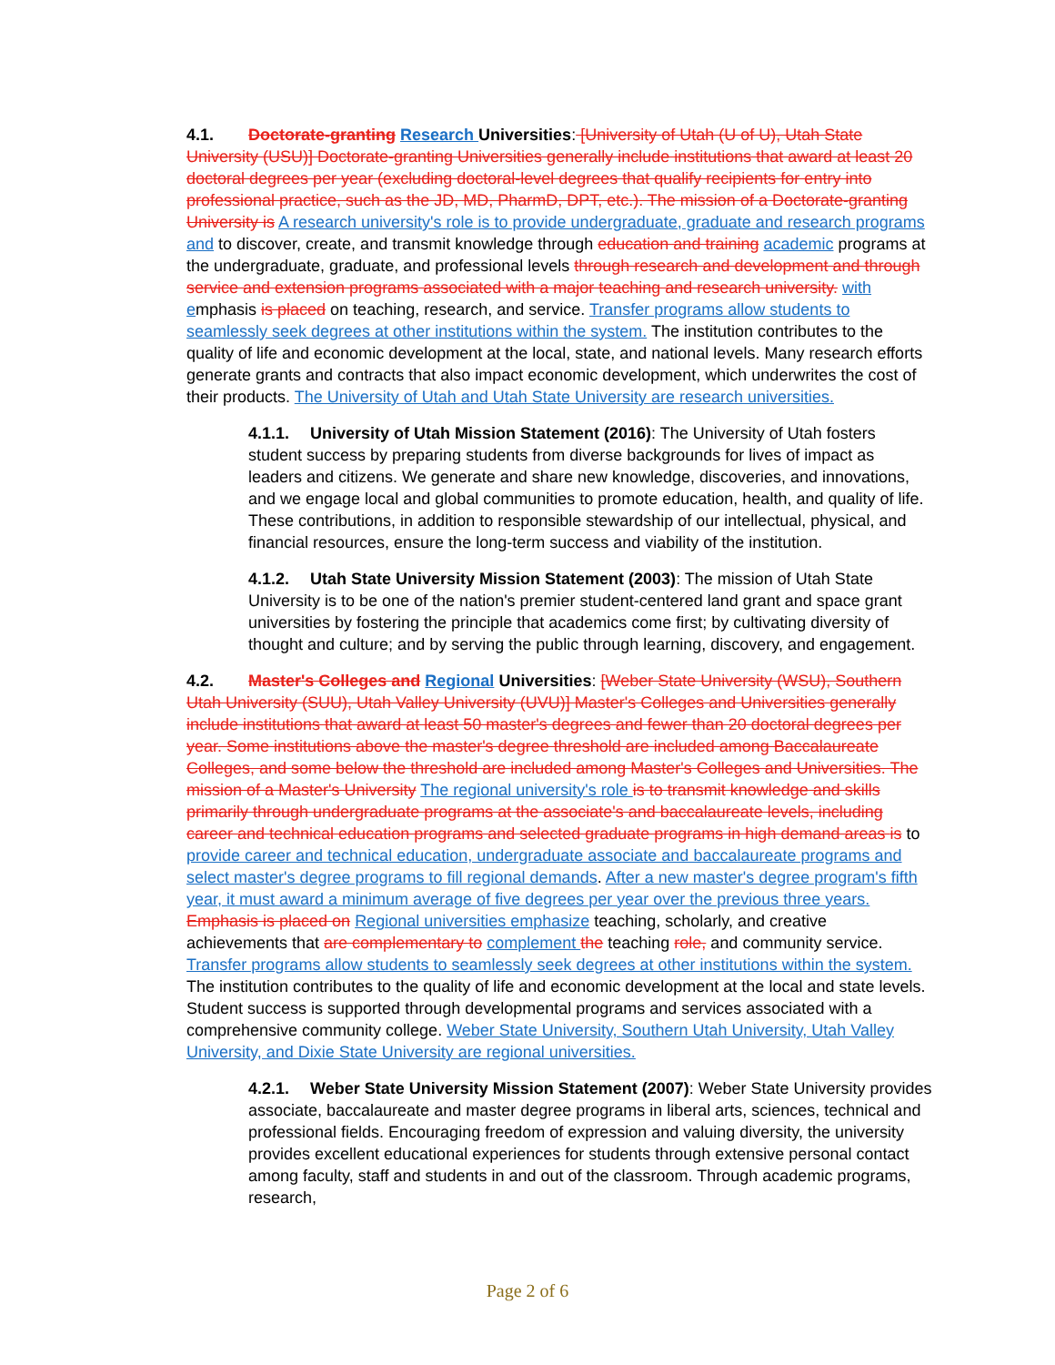4.1. Doctorate-granting Research Universities: [University of Utah (U of U), Utah State University (USU)] Doctorate-granting Universities generally include institutions that award at least 20 doctoral degrees per year (excluding doctoral-level degrees that qualify recipients for entry into professional practice, such as the JD, MD, PharmD, DPT, etc.). The mission of a Doctorate-granting University is A research university's role is to provide undergraduate, graduate and research programs and to discover, create, and transmit knowledge through education and training academic programs at the undergraduate, graduate, and professional levels through research and development and through service and extension programs associated with a major teaching and research university. with emphasis is placed on teaching, research, and service. Transfer programs allow students to seamlessly seek degrees at other institutions within the system. The institution contributes to the quality of life and economic development at the local, state, and national levels. Many research efforts generate grants and contracts that also impact economic development, which underwrites the cost of their products. The University of Utah and Utah State University are research universities.
4.1.1. University of Utah Mission Statement (2016): The University of Utah fosters student success by preparing students from diverse backgrounds for lives of impact as leaders and citizens. We generate and share new knowledge, discoveries, and innovations, and we engage local and global communities to promote education, health, and quality of life. These contributions, in addition to responsible stewardship of our intellectual, physical, and financial resources, ensure the long-term success and viability of the institution.
4.1.2. Utah State University Mission Statement (2003): The mission of Utah State University is to be one of the nation's premier student-centered land grant and space grant universities by fostering the principle that academics come first; by cultivating diversity of thought and culture; and by serving the public through learning, discovery, and engagement.
4.2. Master's Colleges and Regional Universities: [Weber State University (WSU), Southern Utah University (SUU), Utah Valley University (UVU)] Master's Colleges and Universities generally include institutions that award at least 50 master's degrees and fewer than 20 doctoral degrees per year. Some institutions above the master's degree threshold are included among Baccalaureate Colleges, and some below the threshold are included among Master's Colleges and Universities. The mission of a Master's University The regional university's role is to transmit knowledge and skills primarily through undergraduate programs at the associate's and baccalaureate levels, including career and technical education programs and selected graduate programs in high demand areas is to provide career and technical education, undergraduate associate and baccalaureate programs and select master's degree programs to fill regional demands. After a new master's degree program's fifth year, it must award a minimum average of five degrees per year over the previous three years. Emphasis is placed on Regional universities emphasize teaching, scholarly, and creative achievements that are complementary to complement the teaching role, and community service. Transfer programs allow students to seamlessly seek degrees at other institutions within the system. The institution contributes to the quality of life and economic development at the local and state levels. Student success is supported through developmental programs and services associated with a comprehensive community college. Weber State University, Southern Utah University, Utah Valley University, and Dixie State University are regional universities.
4.2.1. Weber State University Mission Statement (2007): Weber State University provides associate, baccalaureate and master degree programs in liberal arts, sciences, technical and professional fields. Encouraging freedom of expression and valuing diversity, the university provides excellent educational experiences for students through extensive personal contact among faculty, staff and students in and out of the classroom. Through academic programs, research,
Page 2 of 6